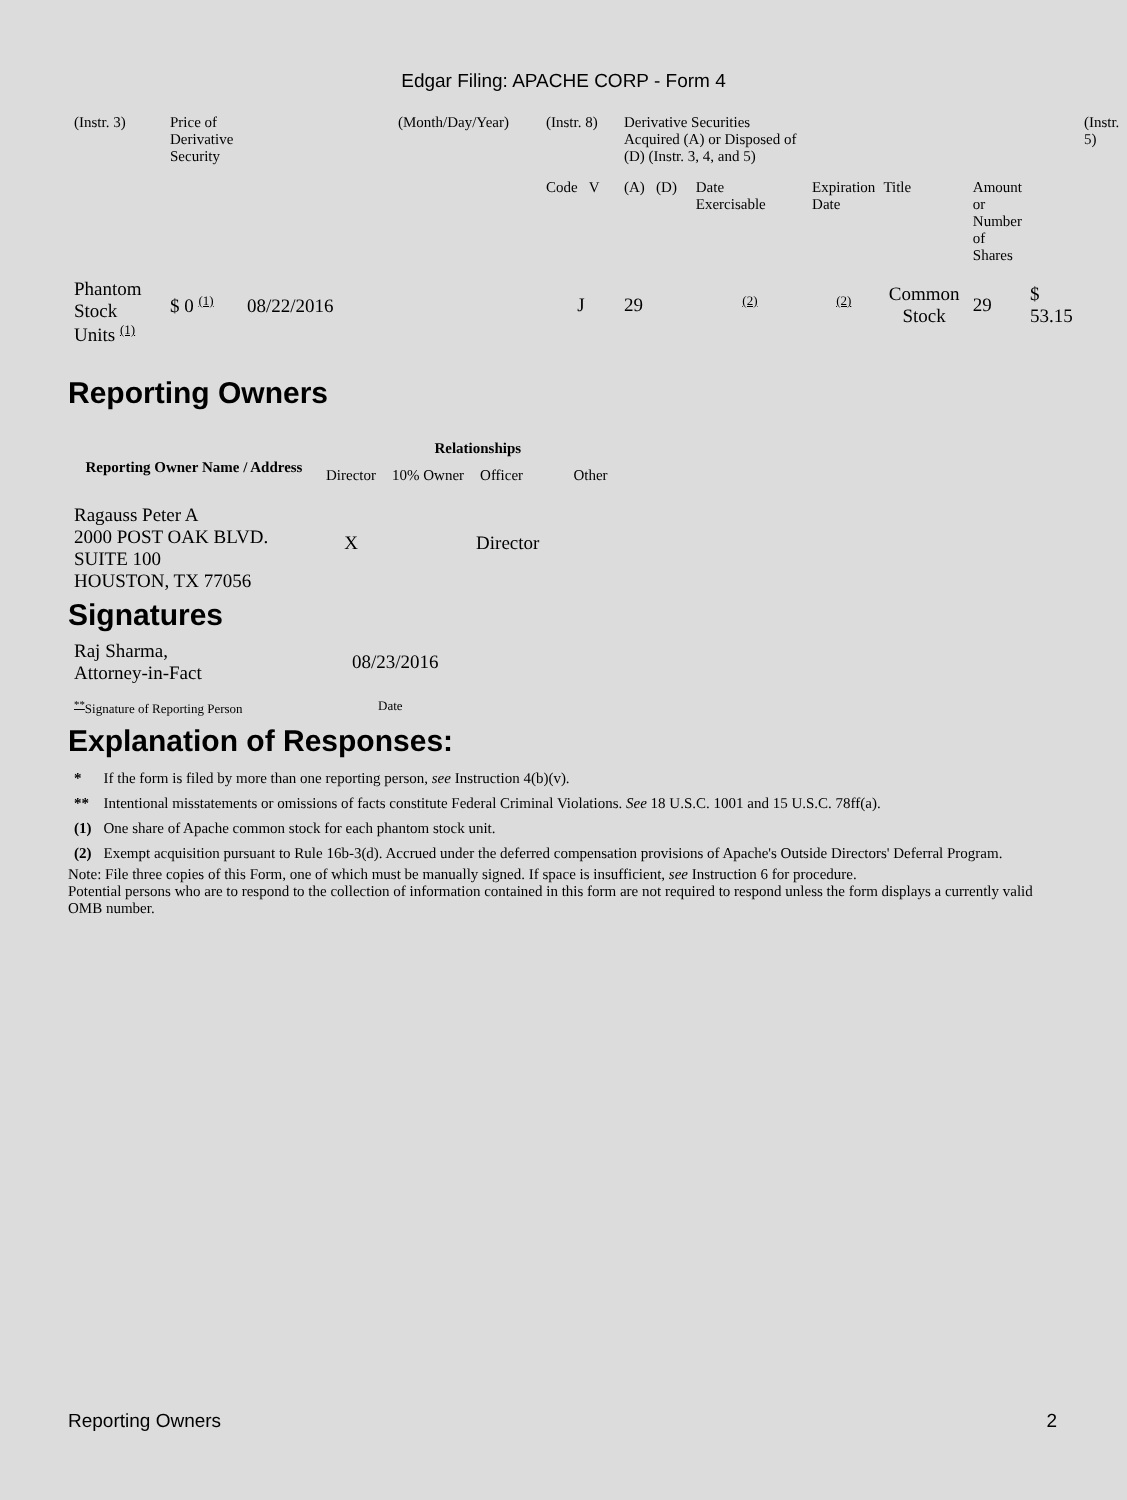Edgar Filing: APACHE CORP - Form 4
| (Instr. 3) | Price of Derivative Security | (Month/Day/Year) | (Instr. 8) | Derivative Securities Acquired (A) or Disposed of (D) (Instr. 3, 4, and 5) | | | | | | (Instr. 5) |
| | | | Code V | (A) (D) | Date Exercisable | Expiration Date | Title | Amount or Number of Shares | | |
| Phantom Stock Units <sup>(1)</sup> | $ 0 <sup>(1)</sup> 08/22/2016 | | J | 29 | <sup>(2)</sup> | <sup>(2)</sup> | Common Stock | 29 | $ 53.15 | |
Reporting Owners
| Reporting Owner Name / Address | Relationships | | | |
| --- | --- | --- | --- | --- |
| | Director | 10% Owner | Officer | Other |
| Ragauss Peter A 2000 POST OAK BLVD. SUITE 100 HOUSTON, TX 77056 | X | | Director | |
Signatures
| Raj Sharma, Attorney-in-Fact | 08/23/2016 |
| <sup>**</sup> Signature of Reporting Person | Date |
Explanation of Responses:
| * | If the form is filed by more than one reporting person, see Instruction 4(b)(v). |
| ** | Intentional misstatements or omissions of facts constitute Federal Criminal Violations. See 18 U.S.C. 1001 and 15 U.S.C. 78ff(a). |
| (1) | One share of Apache common stock for each phantom stock unit. |
| (2) | Exempt acquisition pursuant to Rule 16b-3(d). Accrued under the deferred compensation provisions of Apache's Outside Directors' Deferral Program. |
Note: File three copies of this Form, one of which must be manually signed. If space is insufficient, see Instruction 6 for procedure.
Potential persons who are to respond to the collection of information contained in this form are not required to respond unless the form displays a currently valid OMB number.
Reporting Owners 2